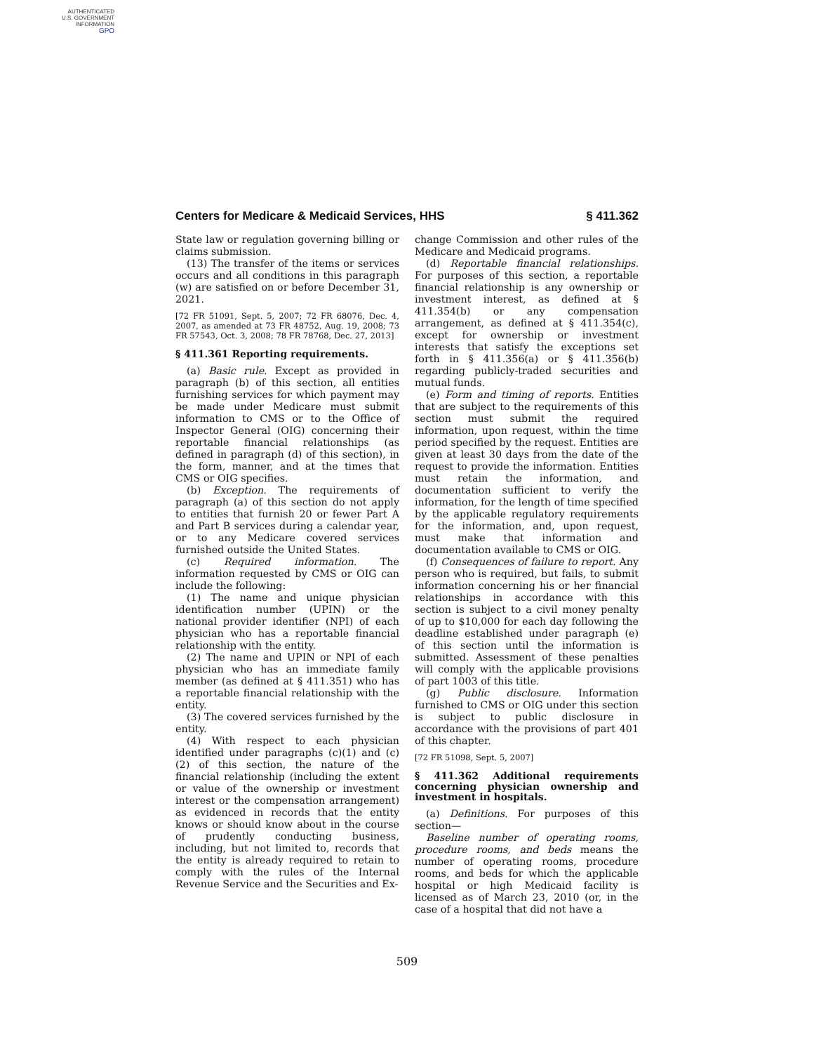AUTHENTICATED
U.S. GOVERNMENT
INFORMATION
GPO
Centers for Medicare & Medicaid Services, HHS § 411.362
State law or regulation governing billing or claims submission.
(13) The transfer of the items or services occurs and all conditions in this paragraph (w) are satisfied on or before December 31, 2021.
[72 FR 51091, Sept. 5, 2007; 72 FR 68076, Dec. 4, 2007, as amended at 73 FR 48752, Aug. 19, 2008; 73 FR 57543, Oct. 3, 2008; 78 FR 78768, Dec. 27, 2013]
§ 411.361 Reporting requirements.
(a) Basic rule. Except as provided in paragraph (b) of this section, all entities furnishing services for which payment may be made under Medicare must submit information to CMS or to the Office of Inspector General (OIG) concerning their reportable financial relationships (as defined in paragraph (d) of this section), in the form, manner, and at the times that CMS or OIG specifies.
(b) Exception. The requirements of paragraph (a) of this section do not apply to entities that furnish 20 or fewer Part A and Part B services during a calendar year, or to any Medicare covered services furnished outside the United States.
(c) Required information. The information requested by CMS or OIG can include the following:
(1) The name and unique physician identification number (UPIN) or the national provider identifier (NPI) of each physician who has a reportable financial relationship with the entity.
(2) The name and UPIN or NPI of each physician who has an immediate family member (as defined at § 411.351) who has a reportable financial relationship with the entity.
(3) The covered services furnished by the entity.
(4) With respect to each physician identified under paragraphs (c)(1) and (c)(2) of this section, the nature of the financial relationship (including the extent or value of the ownership or investment interest or the compensation arrangement) as evidenced in records that the entity knows or should know about in the course of prudently conducting business, including, but not limited to, records that the entity is already required to retain to comply with the rules of the Internal Revenue Service and the Securities and Ex-
change Commission and other rules of the Medicare and Medicaid programs.
(d) Reportable financial relationships. For purposes of this section, a reportable financial relationship is any ownership or investment interest, as defined at § 411.354(b) or any compensation arrangement, as defined at § 411.354(c), except for ownership or investment interests that satisfy the exceptions set forth in § 411.356(a) or § 411.356(b) regarding publicly-traded securities and mutual funds.
(e) Form and timing of reports. Entities that are subject to the requirements of this section must submit the required information, upon request, within the time period specified by the request. Entities are given at least 30 days from the date of the request to provide the information. Entities must retain the information, and documentation sufficient to verify the information, for the length of time specified by the applicable regulatory requirements for the information, and, upon request, must make that information and documentation available to CMS or OIG.
(f) Consequences of failure to report. Any person who is required, but fails, to submit information concerning his or her financial relationships in accordance with this section is subject to a civil money penalty of up to $10,000 for each day following the deadline established under paragraph (e) of this section until the information is submitted. Assessment of these penalties will comply with the applicable provisions of part 1003 of this title.
(g) Public disclosure. Information furnished to CMS or OIG under this section is subject to public disclosure in accordance with the provisions of part 401 of this chapter.
[72 FR 51098, Sept. 5, 2007]
§ 411.362 Additional requirements concerning physician ownership and investment in hospitals.
(a) Definitions. For purposes of this section—
Baseline number of operating rooms, procedure rooms, and beds means the number of operating rooms, procedure rooms, and beds for which the applicable hospital or high Medicaid facility is licensed as of March 23, 2010 (or, in the case of a hospital that did not have a
509